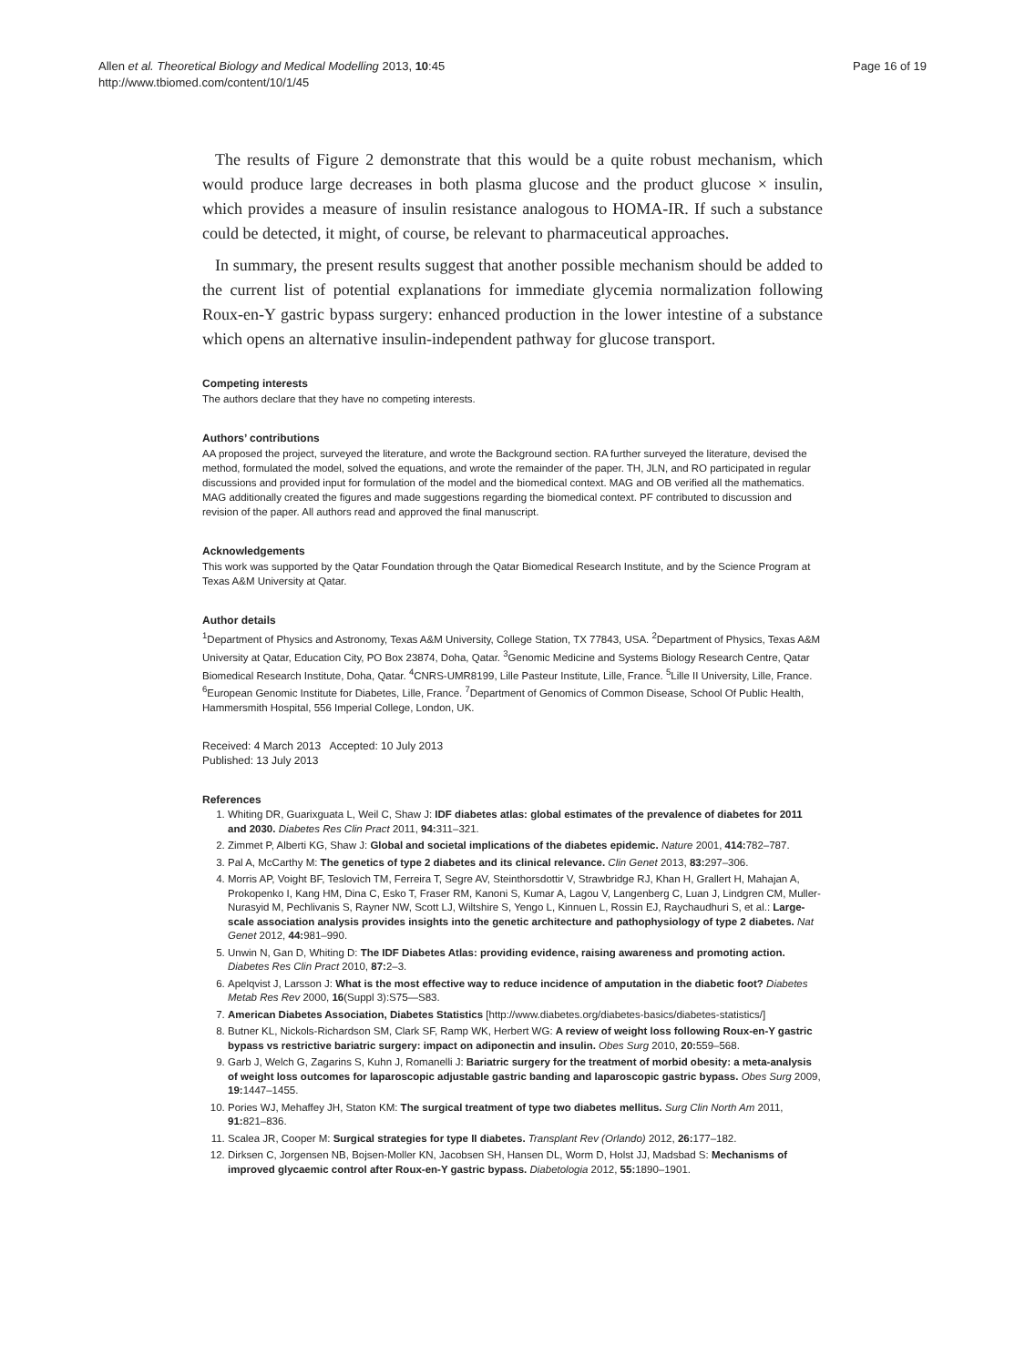Allen et al. Theoretical Biology and Medical Modelling 2013, 10:45
http://www.tbiomed.com/content/10/1/45
Page 16 of 19
The results of Figure 2 demonstrate that this would be a quite robust mechanism, which would produce large decreases in both plasma glucose and the product glucose × insulin, which provides a measure of insulin resistance analogous to HOMA-IR. If such a substance could be detected, it might, of course, be relevant to pharmaceutical approaches.
In summary, the present results suggest that another possible mechanism should be added to the current list of potential explanations for immediate glycemia normalization following Roux-en-Y gastric bypass surgery: enhanced production in the lower intestine of a substance which opens an alternative insulin-independent pathway for glucose transport.
Competing interests
The authors declare that they have no competing interests.
Authors’ contributions
AA proposed the project, surveyed the literature, and wrote the Background section. RA further surveyed the literature, devised the method, formulated the model, solved the equations, and wrote the remainder of the paper. TH, JLN, and RO participated in regular discussions and provided input for formulation of the model and the biomedical context. MAG and OB verified all the mathematics. MAG additionally created the figures and made suggestions regarding the biomedical context. PF contributed to discussion and revision of the paper. All authors read and approved the final manuscript.
Acknowledgements
This work was supported by the Qatar Foundation through the Qatar Biomedical Research Institute, and by the Science Program at Texas A&M University at Qatar.
Author details
<sup>1</sup> Department of Physics and Astronomy, Texas A&M University, College Station, TX 77843, USA. <sup>2</sup>Department of Physics, Texas A&M University at Qatar, Education City, PO Box 23874, Doha, Qatar. <sup>3</sup>Genomic Medicine and Systems Biology Research Centre, Qatar Biomedical Research Institute, Doha, Qatar. <sup>4</sup>CNRS-UMR8199, Lille Pasteur Institute, Lille, France. <sup>5</sup>Lille II University, Lille, France. <sup>6</sup>European Genomic Institute for Diabetes, Lille, France. <sup>7</sup>Department of Genomics of Common Disease, School Of Public Health, Hammersmith Hospital, 556 Imperial College, London, UK.
Received: 4 March 2013 Accepted: 10 July 2013
Published: 13 July 2013
References
1. Whiting DR, Guarixguata L, Weil C, Shaw J: IDF diabetes atlas: global estimates of the prevalence of diabetes for 2011 and 2030. Diabetes Res Clin Pract 2011, 94: 311–321.
2. Zimmet P, Alberti KG, Shaw J: Global and societal implications of the diabetes epidemic. Nature 2001, 414: 782–787.
3. Pal A, McCarthy M: The genetics of type 2 diabetes and its clinical relevance. Clin Genet 2013, 83: 297–306.
4. Morris AP, Voight BF, Teslovich TM, Ferreira T, Segre AV, Steinthorsdottir V, Strawbridge RJ, Khan H, Grallert H, Mahajan A, Prokopenko I, Kang HM, Dina C, Esko T, Fraser RM, Kanoni S, Kumar A, Lagou V, Langenberg C, Luan J, Lindgren CM, Muller-Nurasyid M, Pechlivanis S, Rayner NW, Scott LJ, Wiltshire S, Yengo L, Kinnuen L, Rossin EJ, Raychaudhuri S, et al.: Large-scale association analysis provides insights into the genetic architecture and pathophysiology of type 2 diabetes. Nat Genet 2012, 44: 981–990.
5. Unwin N, Gan D, Whiting D: The IDF Diabetes Atlas: providing evidence, raising awareness and promoting action. Diabetes Res Clin Pract 2010, 87: 2–3.
6. Apelqvist J, Larsson J: What is the most effective way to reduce incidence of amputation in the diabetic foot? Diabetes Metab Res Rev 2000, 16(Suppl 3):S75—S83.
7. American Diabetes Association, Diabetes Statistics [http://www.diabetes.org/diabetes-basics/diabetes-statistics/]
8. Butner KL, Nickols-Richardson SM, Clark SF, Ramp WK, Herbert WG: A review of weight loss following Roux-en-Y gastric bypass vs restrictive bariatric surgery: impact on adiponectin and insulin. Obes Surg 2010, 20: 559–568.
9. Garb J, Welch G, Zagarins S, Kuhn J, Romanelli J: Bariatric surgery for the treatment of morbid obesity: a meta-analysis of weight loss outcomes for laparoscopic adjustable gastric banding and laparoscopic gastric bypass. Obes Surg 2009, 19: 1447–1455.
10. Pories WJ, Mehaffey JH, Staton KM: The surgical treatment of type two diabetes mellitus. Surg Clin North Am 2011, 91: 821–836.
11. Scalea JR, Cooper M: Surgical strategies for type II diabetes. Transplant Rev (Orlando) 2012, 26: 177–182.
12. Dirksen C, Jorgensen NB, Bojsen-Moller KN, Jacobsen SH, Hansen DL, Worm D, Holst JJ, Madsbad S: Mechanisms of improved glycaemic control after Roux-en-Y gastric bypass. Diabetologia 2012, 55: 1890–1901.